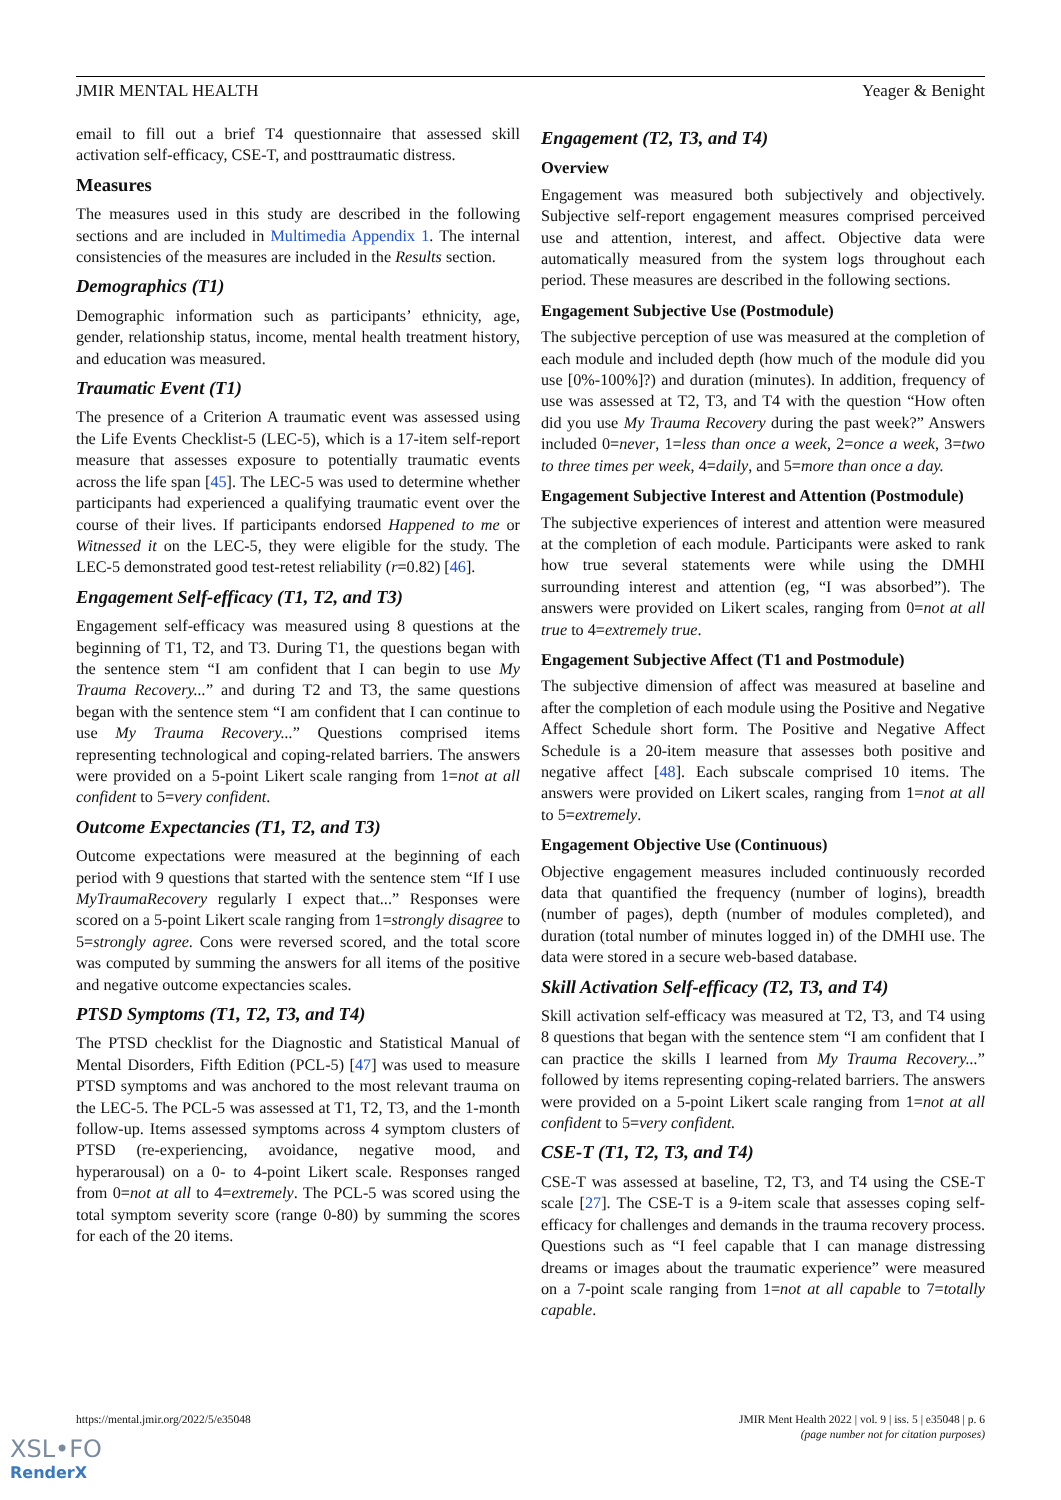JMIR MENTAL HEALTH Yeager & Benight
email to fill out a brief T4 questionnaire that assessed skill activation self-efficacy, CSE-T, and posttraumatic distress.
Measures
The measures used in this study are described in the following sections and are included in Multimedia Appendix 1. The internal consistencies of the measures are included in the Results section.
Demographics (T1)
Demographic information such as participants’ ethnicity, age, gender, relationship status, income, mental health treatment history, and education was measured.
Traumatic Event (T1)
The presence of a Criterion A traumatic event was assessed using the Life Events Checklist-5 (LEC-5), which is a 17-item self-report measure that assesses exposure to potentially traumatic events across the life span [45]. The LEC-5 was used to determine whether participants had experienced a qualifying traumatic event over the course of their lives. If participants endorsed Happened to me or Witnessed it on the LEC-5, they were eligible for the study. The LEC-5 demonstrated good test-retest reliability (r=0.82) [46].
Engagement Self-efficacy (T1, T2, and T3)
Engagement self-efficacy was measured using 8 questions at the beginning of T1, T2, and T3. During T1, the questions began with the sentence stem “I am confident that I can begin to use My Trauma Recovery...” and during T2 and T3, the same questions began with the sentence stem “I am confident that I can continue to use My Trauma Recovery...” Questions comprised items representing technological and coping-related barriers. The answers were provided on a 5-point Likert scale ranging from 1=not at all confident to 5=very confident.
Outcome Expectancies (T1, T2, and T3)
Outcome expectations were measured at the beginning of each period with 9 questions that started with the sentence stem “If I use MyTraumaRecovery regularly I expect that...” Responses were scored on a 5-point Likert scale ranging from 1=strongly disagree to 5=strongly agree. Cons were reversed scored, and the total score was computed by summing the answers for all items of the positive and negative outcome expectancies scales.
PTSD Symptoms (T1, T2, T3, and T4)
The PTSD checklist for the Diagnostic and Statistical Manual of Mental Disorders, Fifth Edition (PCL-5) [47] was used to measure PTSD symptoms and was anchored to the most relevant trauma on the LEC-5. The PCL-5 was assessed at T1, T2, T3, and the 1-month follow-up. Items assessed symptoms across 4 symptom clusters of PTSD (re-experiencing, avoidance, negative mood, and hyperarousal) on a 0- to 4-point Likert scale. Responses ranged from 0=not at all to 4=extremely. The PCL-5 was scored using the total symptom severity score (range 0-80) by summing the scores for each of the 20 items.
Engagement (T2, T3, and T4)
Overview
Engagement was measured both subjectively and objectively. Subjective self-report engagement measures comprised perceived use and attention, interest, and affect. Objective data were automatically measured from the system logs throughout each period. These measures are described in the following sections.
Engagement Subjective Use (Postmodule)
The subjective perception of use was measured at the completion of each module and included depth (how much of the module did you use [0%-100%]?) and duration (minutes). In addition, frequency of use was assessed at T2, T3, and T4 with the question “How often did you use My Trauma Recovery during the past week?” Answers included 0=never, 1=less than once a week, 2=once a week, 3=two to three times per week, 4=daily, and 5=more than once a day.
Engagement Subjective Interest and Attention (Postmodule)
The subjective experiences of interest and attention were measured at the completion of each module. Participants were asked to rank how true several statements were while using the DMHI surrounding interest and attention (eg, “I was absorbed”). The answers were provided on Likert scales, ranging from 0=not at all true to 4=extremely true.
Engagement Subjective Affect (T1 and Postmodule)
The subjective dimension of affect was measured at baseline and after the completion of each module using the Positive and Negative Affect Schedule short form. The Positive and Negative Affect Schedule is a 20-item measure that assesses both positive and negative affect [48]. Each subscale comprised 10 items. The answers were provided on Likert scales, ranging from 1=not at all to 5=extremely.
Engagement Objective Use (Continuous)
Objective engagement measures included continuously recorded data that quantified the frequency (number of logins), breadth (number of pages), depth (number of modules completed), and duration (total number of minutes logged in) of the DMHI use. The data were stored in a secure web-based database.
Skill Activation Self-efficacy (T2, T3, and T4)
Skill activation self-efficacy was measured at T2, T3, and T4 using 8 questions that began with the sentence stem “I am confident that I can practice the skills I learned from My Trauma Recovery...” followed by items representing coping-related barriers. The answers were provided on a 5-point Likert scale ranging from 1=not at all confident to 5=very confident.
CSE-T (T1, T2, T3, and T4)
CSE-T was assessed at baseline, T2, T3, and T4 using the CSE-T scale [27]. The CSE-T is a 9-item scale that assesses coping self-efficacy for challenges and demands in the trauma recovery process. Questions such as “I feel capable that I can manage distressing dreams or images about the traumatic experience” were measured on a 7-point scale ranging from 1=not at all capable to 7=totally capable.
https://mental.jmir.org/2022/5/e35048 JMIR Ment Health 2022 | vol. 9 | iss. 5 | e35048 | p. 6
(page number not for citation purposes)
XSL•FO
RenderX